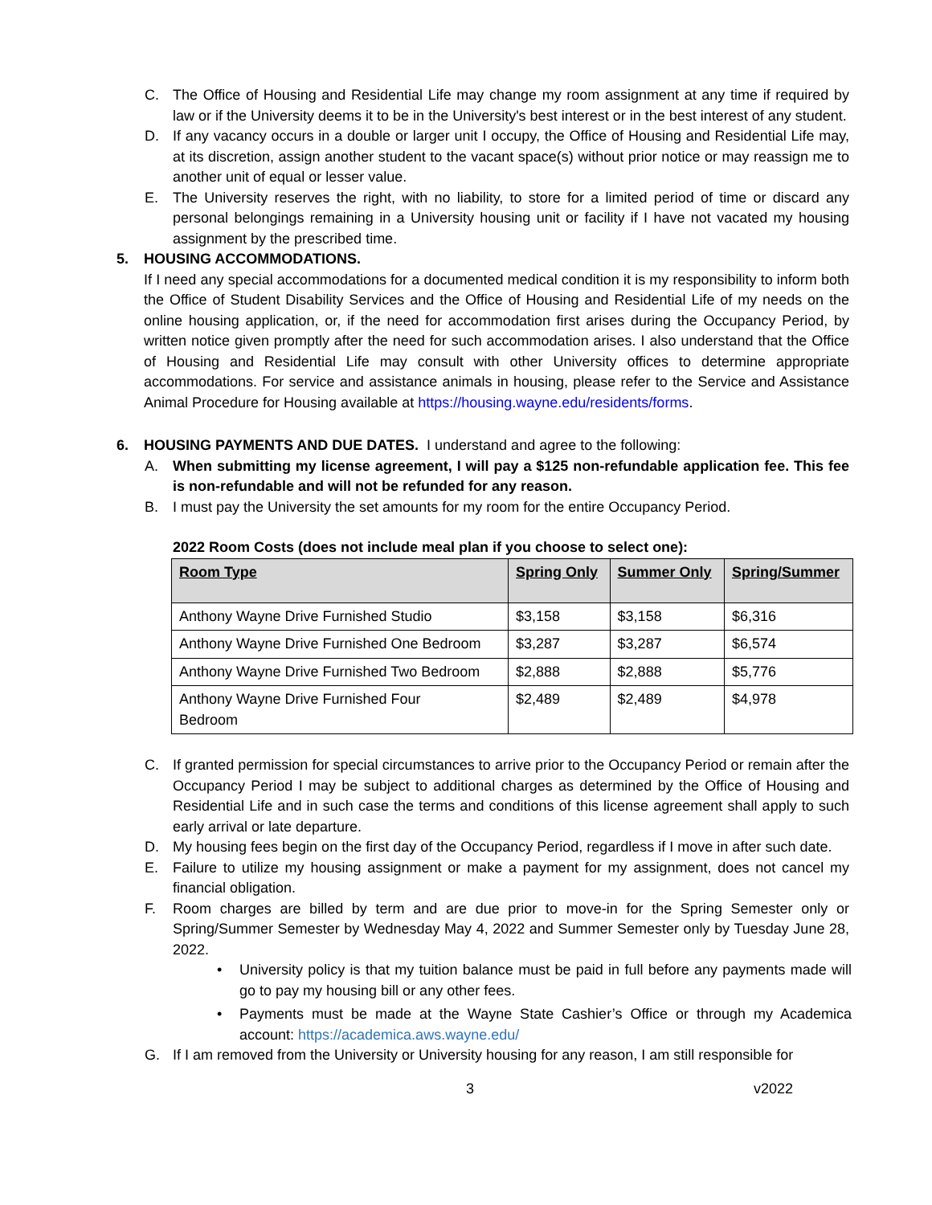C. The Office of Housing and Residential Life may change my room assignment at any time if required by law or if the University deems it to be in the University's best interest or in the best interest of any student.
D. If any vacancy occurs in a double or larger unit I occupy, the Office of Housing and Residential Life may, at its discretion, assign another student to the vacant space(s) without prior notice or may reassign me to another unit of equal or lesser value.
E. The University reserves the right, with no liability, to store for a limited period of time or discard any personal belongings remaining in a University housing unit or facility if I have not vacated my housing assignment by the prescribed time.
5. HOUSING ACCOMMODATIONS.
If I need any special accommodations for a documented medical condition it is my responsibility to inform both the Office of Student Disability Services and the Office of Housing and Residential Life of my needs on the online housing application, or, if the need for accommodation first arises during the Occupancy Period, by written notice given promptly after the need for such accommodation arises. I also understand that the Office of Housing and Residential Life may consult with other University offices to determine appropriate accommodations. For service and assistance animals in housing, please refer to the Service and Assistance Animal Procedure for Housing available at https://housing.wayne.edu/residents/forms.
6. HOUSING PAYMENTS AND DUE DATES. I understand and agree to the following:
A. When submitting my license agreement, I will pay a $125 non-refundable application fee. This fee is non-refundable and will not be refunded for any reason.
B. I must pay the University the set amounts for my room for the entire Occupancy Period.
2022 Room Costs (does not include meal plan if you choose to select one):
| Room Type | Spring Only | Summer Only | Spring/Summer |
| --- | --- | --- | --- |
| Anthony Wayne Drive Furnished Studio | $3,158 | $3,158 | $6,316 |
| Anthony Wayne Drive Furnished One Bedroom | $3,287 | $3,287 | $6,574 |
| Anthony Wayne Drive Furnished Two Bedroom | $2,888 | $2,888 | $5,776 |
| Anthony Wayne Drive Furnished Four Bedroom | $2,489 | $2,489 | $4,978 |
C. If granted permission for special circumstances to arrive prior to the Occupancy Period or remain after the Occupancy Period I may be subject to additional charges as determined by the Office of Housing and Residential Life and in such case the terms and conditions of this license agreement shall apply to such early arrival or late departure.
D. My housing fees begin on the first day of the Occupancy Period, regardless if I move in after such date.
E. Failure to utilize my housing assignment or make a payment for my assignment, does not cancel my financial obligation.
F. Room charges are billed by term and are due prior to move-in for the Spring Semester only or Spring/Summer Semester by Wednesday May 4, 2022 and Summer Semester only by Tuesday June 28, 2022.
• University policy is that my tuition balance must be paid in full before any payments made will go to pay my housing bill or any other fees.
• Payments must be made at the Wayne State Cashier’s Office or through my Academica account: https://academica.aws.wayne.edu/
G. If I am removed from the University or University housing for any reason, I am still responsible for
3 v2022